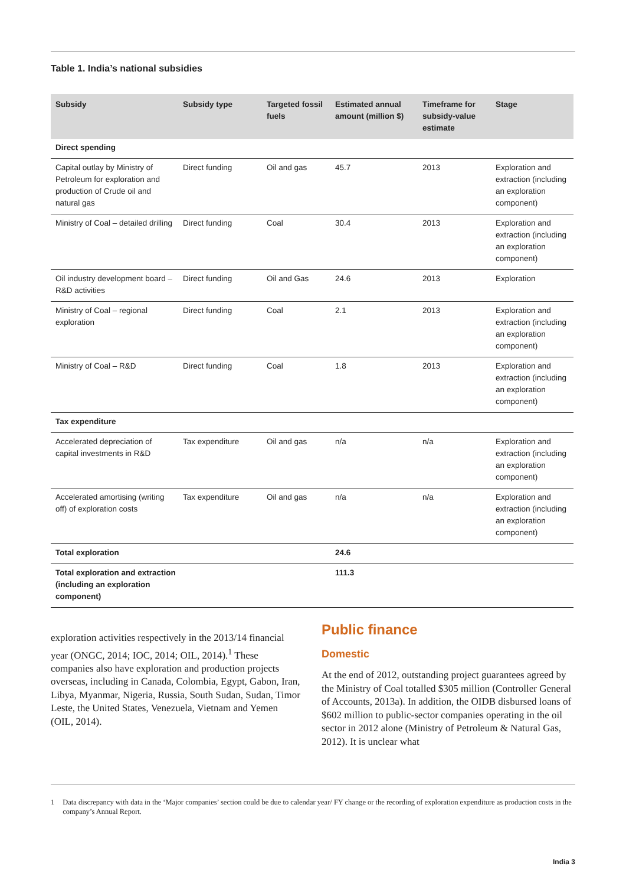Table 1. India’s national subsidies
| Subsidy | Subsidy type | Targeted fossil fuels | Estimated annual amount (million $) | Timeframe for subsidy-value estimate | Stage |
| --- | --- | --- | --- | --- | --- |
| Direct spending | | | | | |
| Capital outlay by Ministry of Petroleum for exploration and production of Crude oil and natural gas | Direct funding | Oil and gas | 45.7 | 2013 | Exploration and extraction (including an exploration component) |
| Ministry of Coal – detailed drilling | Direct funding | Coal | 30.4 | 2013 | Exploration and extraction (including an exploration component) |
| Oil industry development board – R&D activities | Direct funding | Oil and Gas | 24.6 | 2013 | Exploration |
| Ministry of Coal – regional exploration | Direct funding | Coal | 2.1 | 2013 | Exploration and extraction (including an exploration component) |
| Ministry of Coal – R&D | Direct funding | Coal | 1.8 | 2013 | Exploration and extraction (including an exploration component) |
| Tax expenditure | | | | | |
| Accelerated depreciation of capital investments in R&D | Tax expenditure | Oil and gas | n/a | n/a | Exploration and extraction (including an exploration component) |
| Accelerated amortising (writing off) of exploration costs | Tax expenditure | Oil and gas | n/a | n/a | Exploration and extraction (including an exploration component) |
| Total exploration | | | 24.6 | | |
| Total exploration and extraction (including an exploration component) | | | 111.3 | | |
exploration activities respectively in the 2013/14 financial year (ONGC, 2014; IOC, 2014; OIL, 2014).<sup>1</sup> These companies also have exploration and production projects overseas, including in Canada, Colombia, Egypt, Gabon, Iran, Libya, Myanmar, Nigeria, Russia, South Sudan, Sudan, Timor Leste, the United States, Venezuela, Vietnam and Yemen (OIL, 2014).
Public finance
Domestic
At the end of 2012, outstanding project guarantees agreed by the Ministry of Coal totalled $305 million (Controller General of Accounts, 2013a). In addition, the OIDB disbursed loans of $602 million to public-sector companies operating in the oil sector in 2012 alone (Ministry of Petroleum & Natural Gas, 2012). It is unclear what
1 Data discrepancy with data in the ‘Major companies’ section could be due to calendar year/ FY change or the recording of exploration expenditure as production costs in the company’s Annual Report.
India 3